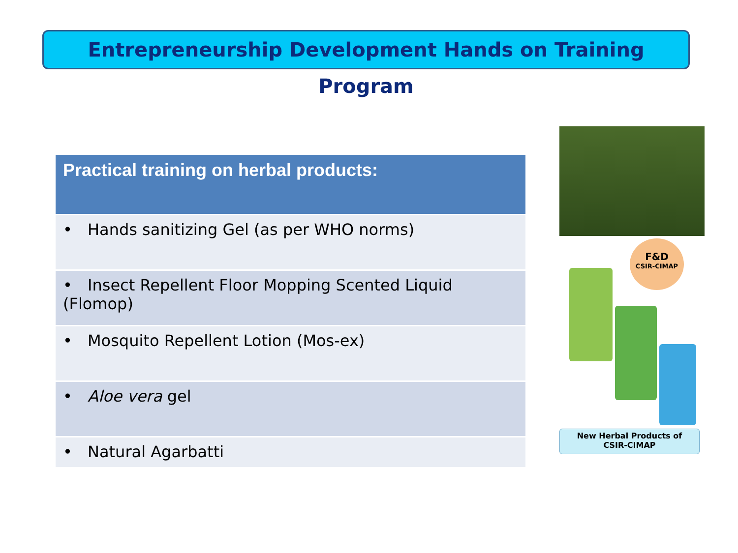Entrepreneurship Development Hands on Training Program
| Practical training on herbal products: |
| --- |
| • Hands sanitizing Gel (as per WHO norms) |
| • Insect Repellent Floor Mopping Scented Liquid (Flomop) |
| • Mosquito Repellent Lotion (Mos-ex) |
| • Aloe vera gel |
| • Natural Agarbatti |
F&D
CSIR-CIMAP
New Herbal Products of
CSIR-CIMAP